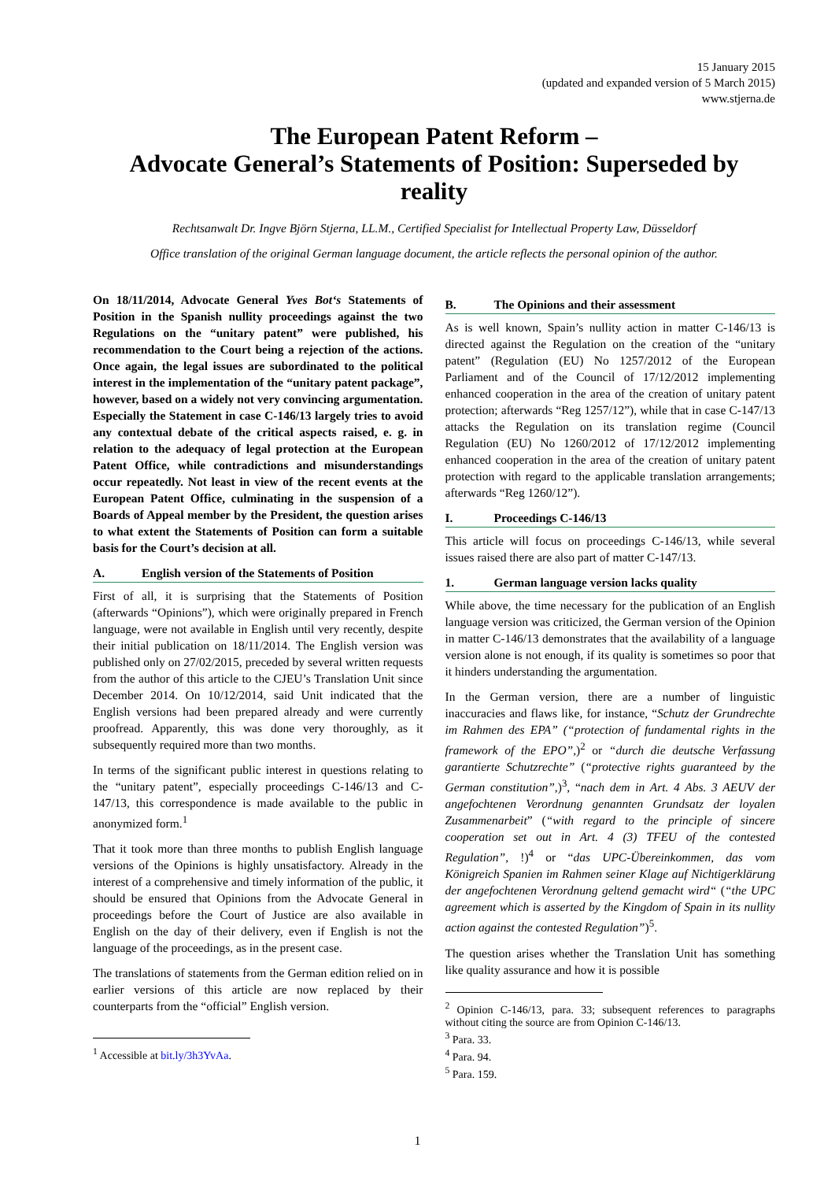15 January 2015
(updated and expanded version of 5 March 2015)
www.stjerna.de
The European Patent Reform –
Advocate General’s Statements of Position: Superseded by reality
Rechtsanwalt Dr. Ingve Björn Stjerna, LL.M., Certified Specialist for Intellectual Property Law, Düsseldorf
Office translation of the original German language document, the article reflects the personal opinion of the author.
On 18/11/2014, Advocate General Yves Bot‘s Statements of Position in the Spanish nullity proceedings against the two Regulations on the “unitary patent” were published, his recommendation to the Court being a rejection of the actions. Once again, the legal issues are subordinated to the political interest in the implementation of the “unitary patent package”, however, based on a widely not very convincing argumentation. Especially the Statement in case C-146/13 largely tries to avoid any contextual debate of the critical aspects raised, e. g. in relation to the adequacy of legal protection at the European Patent Office, while contradictions and misunderstandings occur repeatedly. Not least in view of the recent events at the European Patent Office, culminating in the suspension of a Boards of Appeal member by the President, the question arises to what extent the Statements of Position can form a suitable basis for the Court’s decision at all.
A. English version of the Statements of Position
First of all, it is surprising that the Statements of Position (afterwards “Opinions”), which were originally prepared in French language, were not available in English until very recently, despite their initial publication on 18/11/2014. The English version was published only on 27/02/2015, preceded by several written requests from the author of this article to the CJEU’s Translation Unit since December 2014. On 10/12/2014, said Unit indicated that the English versions had been prepared already and were currently proofread. Apparently, this was done very thoroughly, as it subsequently required more than two months.
In terms of the significant public interest in questions relating to the “unitary patent”, especially proceedings C-146/13 and C-147/13, this correspondence is made available to the public in anonymized form.<sup>1</sup>
That it took more than three months to publish English language versions of the Opinions is highly unsatisfactory. Already in the interest of a comprehensive and timely information of the public, it should be ensured that Opinions from the Advocate General in proceedings before the Court of Justice are also available in English on the day of their delivery, even if English is not the language of the proceedings, as in the present case.
The translations of statements from the German edition relied on in earlier versions of this article are now replaced by their counterparts from the “official” English version.
<sup>1</sup> Accessible at bit.ly/3h3YvAa.
B. The Opinions and their assessment
As is well known, Spain’s nullity action in matter C-146/13 is directed against the Regulation on the creation of the “unitary patent” (Regulation (EU) No 1257/2012 of the European Parliament and of the Council of 17/12/2012 implementing enhanced cooperation in the area of the creation of unitary patent protection; afterwards “Reg 1257/12”), while that in case C-147/13 attacks the Regulation on its translation regime (Council Regulation (EU) No 1260/2012 of 17/12/2012 implementing enhanced cooperation in the area of the creation of unitary patent protection with regard to the applicable translation arrangements; afterwards “Reg 1260/12”).
I. Proceedings C-146/13
This article will focus on proceedings C-146/13, while several issues raised there are also part of matter C-147/13.
1. German language version lacks quality
While above, the time necessary for the publication of an English language version was criticized, the German version of the Opinion in matter C-146/13 demonstrates that the availability of a language version alone is not enough, if its quality is sometimes so poor that it hinders understanding the argumentation.
In the German version, there are a number of linguistic inaccuracies and flaws like, for instance, “Schutz der Grundrechte im Rahmen des EPA” (“protection of fundamental rights in the framework of the EPO”,)<sup>2</sup> or “durch die deutsche Verfassung garantierte Schutzrechte” (“protective rights guaranteed by the German constitution”,)<sup>3</sup>, “nach dem in Art. 4 Abs. 3 AEUV der angefochtenen Verordnung genannten Grundsatz der loyalen Zusammenarbeit” (“with regard to the principle of sincere cooperation set out in Art. 4 (3) TFEU of the contested Regulation”, !)<sup>4</sup> or “das UPC-Übereinkommen, das vom Königreich Spanien im Rahmen seiner Klage auf Nichtigerklärung der angefochtenen Verordnung geltend gemacht wird“ (“the UPC agreement which is asserted by the Kingdom of Spain in its nullity action against the contested Regulation”)<sup>5</sup>.
The question arises whether the Translation Unit has something like quality assurance and how it is possible
<sup>2</sup> Opinion C-146/13, para. 33; subsequent references to paragraphs without citing the source are from Opinion C-146/13.
<sup>3</sup> Para. 33.
<sup>4</sup> Para. 94.
<sup>5</sup> Para. 159.
1